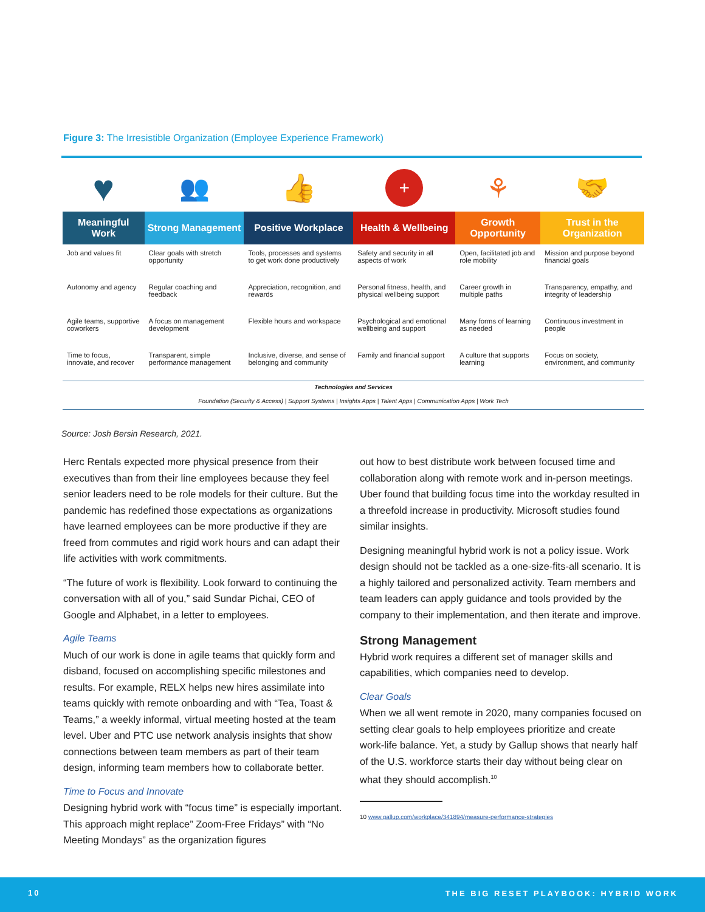Figure 3: The Irresistible Organization (Employee Experience Framework)
| ♥ | 👥 | 👍 | + | ⚘ | 🤝 |
| Meaningful Work | Strong Management | Positive Workplace | Health & Wellbeing | Growth Opportunity | Trust in the Organization |
| Job and values fit | Clear goals with stretch opportunity | Tools, processes and systems to get work done productively | Safety and security in all aspects of work | Open, facilitated job and role mobility | Mission and purpose beyond financial goals |
| Autonomy and agency | Regular coaching and feedback | Appreciation, recognition, and rewards | Personal fitness, health, and physical wellbeing support | Career growth in multiple paths | Transparency, empathy, and integrity of leadership |
| Agile teams, supportive coworkers | A focus on management development | Flexible hours and workspace | Psychological and emotional wellbeing and support | Many forms of learning as needed | Continuous investment in people |
| Time to focus, innovate, and recover | Transparent, simple performance management | Inclusive, diverse, and sense of belonging and community | Family and financial support | A culture that supports learning | Focus on society, environment, and community |
| Technologies and Services | | | | | |
| Foundation (Security & Access) / Support Systems / Insights Apps / Talent Apps / Communication Apps / Work Tech | | | | | |
Source: Josh Bersin Research, 2021.
Herc Rentals expected more physical presence from their executives than from their line employees because they feel senior leaders need to be role models for their culture. But the pandemic has redefined those expectations as organizations have learned employees can be more productive if they are freed from commutes and rigid work hours and can adapt their life activities with work commitments.
“The future of work is flexibility. Look forward to continuing the conversation with all of you,” said Sundar Pichai, CEO of Google and Alphabet, in a letter to employees.
Agile Teams
Much of our work is done in agile teams that quickly form and disband, focused on accomplishing specific milestones and results. For example, RELX helps new hires assimilate into teams quickly with remote onboarding and with “Tea, Toast & Teams,” a weekly informal, virtual meeting hosted at the team level. Uber and PTC use network analysis insights that show connections between team members as part of their team design, informing team members how to collaborate better.
Time to Focus and Innovate
Designing hybrid work with “focus time” is especially important. This approach might replace” Zoom-Free Fridays” with “No Meeting Mondays” as the organization figures
out how to best distribute work between focused time and collaboration along with remote work and in-person meetings. Uber found that building focus time into the workday resulted in a threefold increase in productivity. Microsoft studies found similar insights.
Designing meaningful hybrid work is not a policy issue. Work design should not be tackled as a one-size-fits-all scenario. It is a highly tailored and personalized activity. Team members and team leaders can apply guidance and tools provided by the company to their implementation, and then iterate and improve.
Strong Management
Hybrid work requires a different set of manager skills and capabilities, which companies need to develop.
Clear Goals
When we all went remote in 2020, many companies focused on setting clear goals to help employees prioritize and create work-life balance. Yet, a study by Gallup shows that nearly half of the U.S. workforce starts their day without being clear on what they should accomplish.<sup>10</sup>
10 www.gallup.com/workplace/341894/measure-performance-strategies
10 THE BIG RESET PLAYBOOK: HYBRID WORK